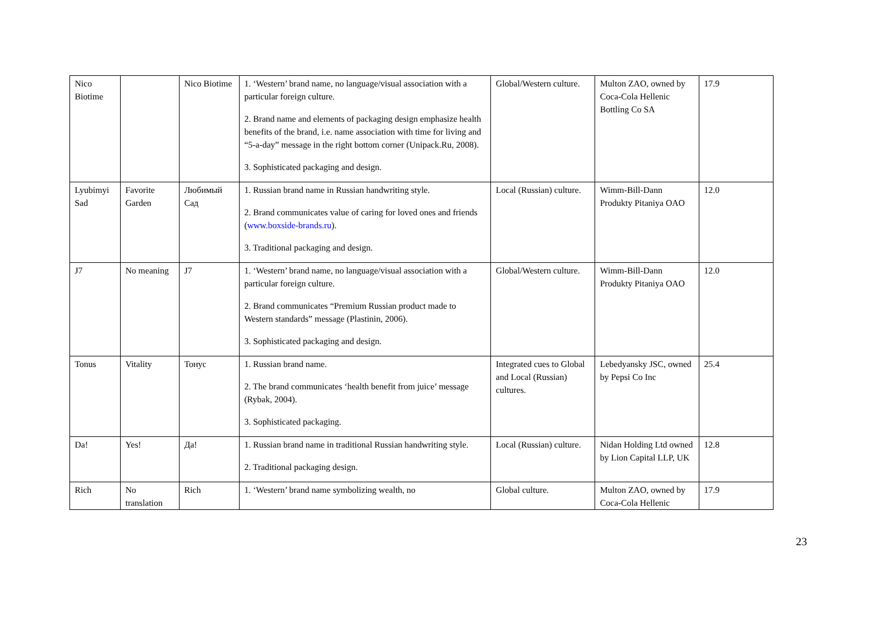| Nico Biotime | | Nico Biotime | 1. ‘Western’ brand name, no language/visual association with a particular foreign culture. 2. Brand name and elements of packaging design emphasize health benefits of the brand, i.e. name association with time for living and “5-a-day” message in the right bottom corner (Unipack.Ru, 2008). 3. Sophisticated packaging and design. | Global/Western culture. | Multon ZAO, owned by Coca-Cola Hellenic Bottling Co SA | 17.9 |
| Lyubimyi Sad | Favorite Garden | Любимый Сад | 1. Russian brand name in Russian handwriting style. 2. Brand communicates value of caring for loved ones and friends ( www.boxside-brands.ru ). 3. Traditional packaging and design. | Local (Russian) culture. | Wimm-Bill-Dann Produkty Pitaniya OAO | 12.0 |
| J7 | No meaning | J7 | 1. ‘Western’ brand name, no language/visual association with a particular foreign culture. 2. Brand communicates “Premium Russian product made to Western standards” message (Plastinin, 2006). 3. Sophisticated packaging and design. | Global/Western culture. | Wimm-Bill-Dann Produkty Pitaniya OAO | 12.0 |
| Tonus | Vitality | Тонус | 1. Russian brand name. 2. The brand communicates ‘health benefit from juice’ message (Rybak, 2004). 3. Sophisticated packaging. | Integrated cues to Global and Local (Russian) cultures. | Lebedyansky JSC, owned by Pepsi Co Inc | 25.4 |
| Da! | Yes! | Да! | 1. Russian brand name in traditional Russian handwriting style. 2. Traditional packaging design. | Local (Russian) culture. | Nidan Holding Ltd owned by Lion Capital LLP, UK | 12.8 |
| Rich | No translation | Rich | 1. ‘Western’ brand name symbolizing wealth, no | Global culture. | Multon ZAO, owned by Coca-Cola Hellenic | 17.9 |
23